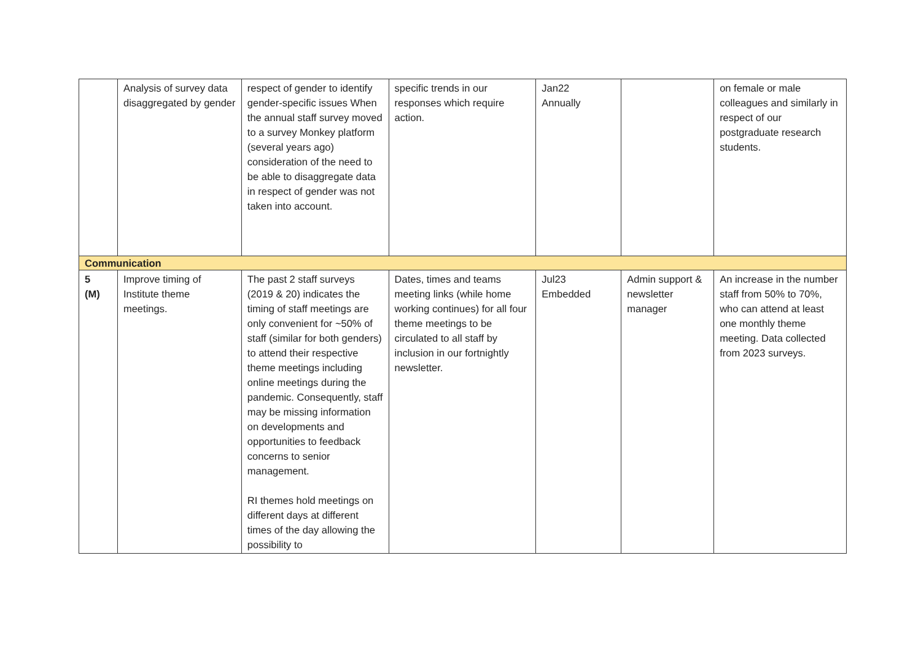| | Analysis of survey data disaggregated by gender | respect of gender to identify gender-specific issues When the annual staff survey moved to a survey Monkey platform (several years ago) consideration of the need to be able to disaggregate data in respect of gender was not taken into account. | specific trends in our responses which require action. | Jan22 Annually | | on female or male colleagues and similarly in respect of our postgraduate research students. |
| Communication | | | | | | |
| 5 (M) | Improve timing of Institute theme meetings. | The past 2 staff surveys (2019 & 20) indicates the timing of staff meetings are only convenient for ~50% of staff (similar for both genders) to attend their respective theme meetings including online meetings during the pandemic. Consequently, staff may be missing information on developments and opportunities to feedback concerns to senior management. RI themes hold meetings on different days at different times of the day allowing the possibility to | Dates, times and teams meeting links (while home working continues) for all four theme meetings to be circulated to all staff by inclusion in our fortnightly newsletter. | Jul23 Embedded | Admin support & newsletter manager | An increase in the number staff from 50% to 70%, who can attend at least one monthly theme meeting. Data collected from 2023 surveys. |